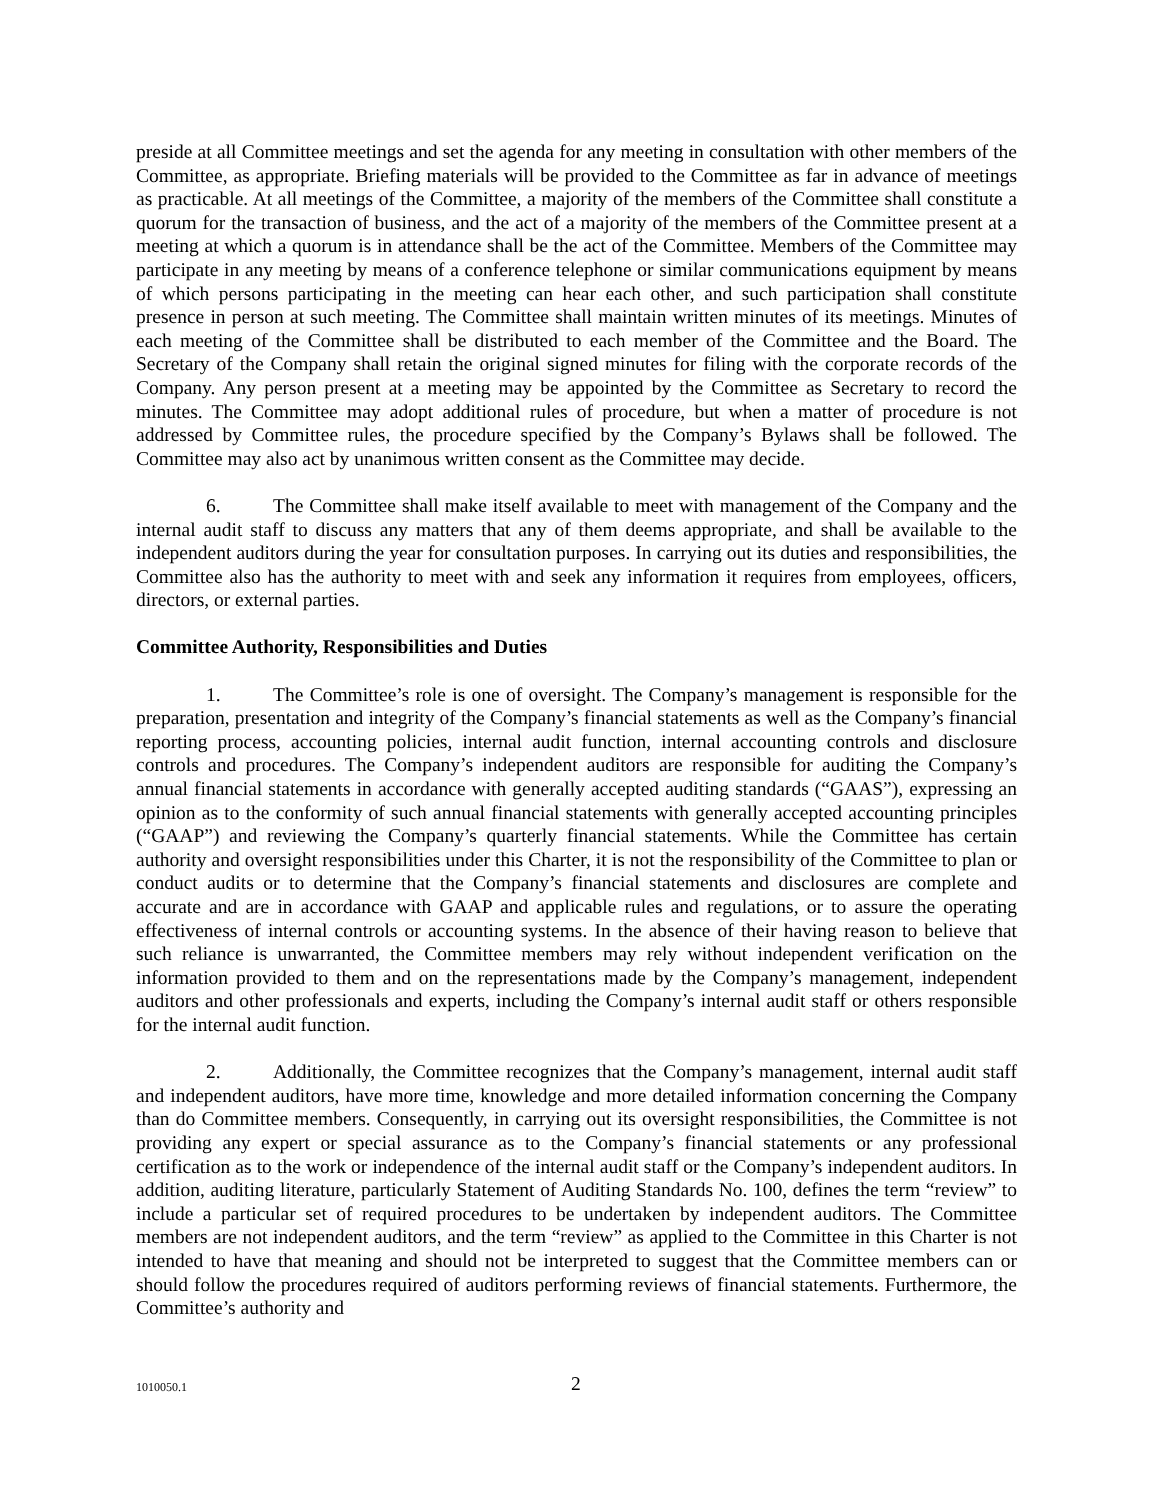preside at all Committee meetings and set the agenda for any meeting in consultation with other members of the Committee, as appropriate. Briefing materials will be provided to the Committee as far in advance of meetings as practicable. At all meetings of the Committee, a majority of the members of the Committee shall constitute a quorum for the transaction of business, and the act of a majority of the members of the Committee present at a meeting at which a quorum is in attendance shall be the act of the Committee. Members of the Committee may participate in any meeting by means of a conference telephone or similar communications equipment by means of which persons participating in the meeting can hear each other, and such participation shall constitute presence in person at such meeting. The Committee shall maintain written minutes of its meetings. Minutes of each meeting of the Committee shall be distributed to each member of the Committee and the Board. The Secretary of the Company shall retain the original signed minutes for filing with the corporate records of the Company. Any person present at a meeting may be appointed by the Committee as Secretary to record the minutes. The Committee may adopt additional rules of procedure, but when a matter of procedure is not addressed by Committee rules, the procedure specified by the Company’s Bylaws shall be followed. The Committee may also act by unanimous written consent as the Committee may decide.
6. The Committee shall make itself available to meet with management of the Company and the internal audit staff to discuss any matters that any of them deems appropriate, and shall be available to the independent auditors during the year for consultation purposes. In carrying out its duties and responsibilities, the Committee also has the authority to meet with and seek any information it requires from employees, officers, directors, or external parties.
Committee Authority, Responsibilities and Duties
1. The Committee’s role is one of oversight. The Company’s management is responsible for the preparation, presentation and integrity of the Company’s financial statements as well as the Company’s financial reporting process, accounting policies, internal audit function, internal accounting controls and disclosure controls and procedures. The Company’s independent auditors are responsible for auditing the Company’s annual financial statements in accordance with generally accepted auditing standards (“GAAS”), expressing an opinion as to the conformity of such annual financial statements with generally accepted accounting principles (“GAAP”) and reviewing the Company’s quarterly financial statements. While the Committee has certain authority and oversight responsibilities under this Charter, it is not the responsibility of the Committee to plan or conduct audits or to determine that the Company’s financial statements and disclosures are complete and accurate and are in accordance with GAAP and applicable rules and regulations, or to assure the operating effectiveness of internal controls or accounting systems. In the absence of their having reason to believe that such reliance is unwarranted, the Committee members may rely without independent verification on the information provided to them and on the representations made by the Company’s management, independent auditors and other professionals and experts, including the Company’s internal audit staff or others responsible for the internal audit function.
2. Additionally, the Committee recognizes that the Company’s management, internal audit staff and independent auditors, have more time, knowledge and more detailed information concerning the Company than do Committee members. Consequently, in carrying out its oversight responsibilities, the Committee is not providing any expert or special assurance as to the Company’s financial statements or any professional certification as to the work or independence of the internal audit staff or the Company’s independent auditors. In addition, auditing literature, particularly Statement of Auditing Standards No. 100, defines the term “review” to include a particular set of required procedures to be undertaken by independent auditors. The Committee members are not independent auditors, and the term “review” as applied to the Committee in this Charter is not intended to have that meaning and should not be interpreted to suggest that the Committee members can or should follow the procedures required of auditors performing reviews of financial statements. Furthermore, the Committee’s authority and
1010050.1 2